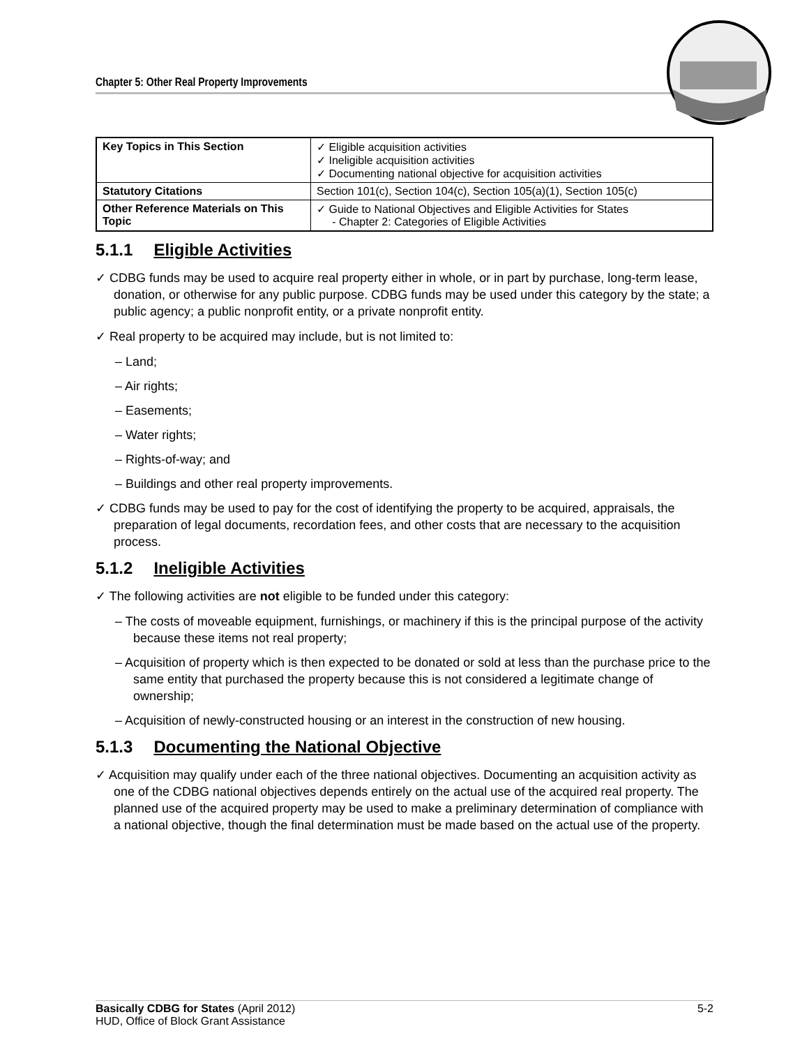Chapter 5: Other Real Property Improvements
| Key Topics in This Section | ✓ Eligible acquisition activities ✓ Ineligible acquisition activities ✓ Documenting national objective for acquisition activities |
| Statutory Citations | Section 101(c), Section 104(c), Section 105(a)(1), Section 105(c) |
| Other Reference Materials on This Topic | ✓ Guide to National Objectives and Eligible Activities for States - Chapter 2: Categories of Eligible Activities |
5.1.1 Eligible Activities
✓ CDBG funds may be used to acquire real property either in whole, or in part by purchase, long-term lease, donation, or otherwise for any public purpose. CDBG funds may be used under this category by the state; a public agency; a public nonprofit entity, or a private nonprofit entity.
✓ Real property to be acquired may include, but is not limited to:
– Land;
– Air rights;
– Easements;
– Water rights;
– Rights-of-way; and
– Buildings and other real property improvements.
✓ CDBG funds may be used to pay for the cost of identifying the property to be acquired, appraisals, the preparation of legal documents, recordation fees, and other costs that are necessary to the acquisition process.
5.1.2 Ineligible Activities
✓ The following activities are not eligible to be funded under this category:
– The costs of moveable equipment, furnishings, or machinery if this is the principal purpose of the activity because these items not real property;
– Acquisition of property which is then expected to be donated or sold at less than the purchase price to the same entity that purchased the property because this is not considered a legitimate change of ownership;
– Acquisition of newly-constructed housing or an interest in the construction of new housing.
5.1.3 Documenting the National Objective
✓ Acquisition may qualify under each of the three national objectives. Documenting an acquisition activity as one of the CDBG national objectives depends entirely on the actual use of the acquired real property. The planned use of the acquired property may be used to make a preliminary determination of compliance with a national objective, though the final determination must be made based on the actual use of the property.
Basically CDBG for States (April 2012) 5-2
HUD, Office of Block Grant Assistance